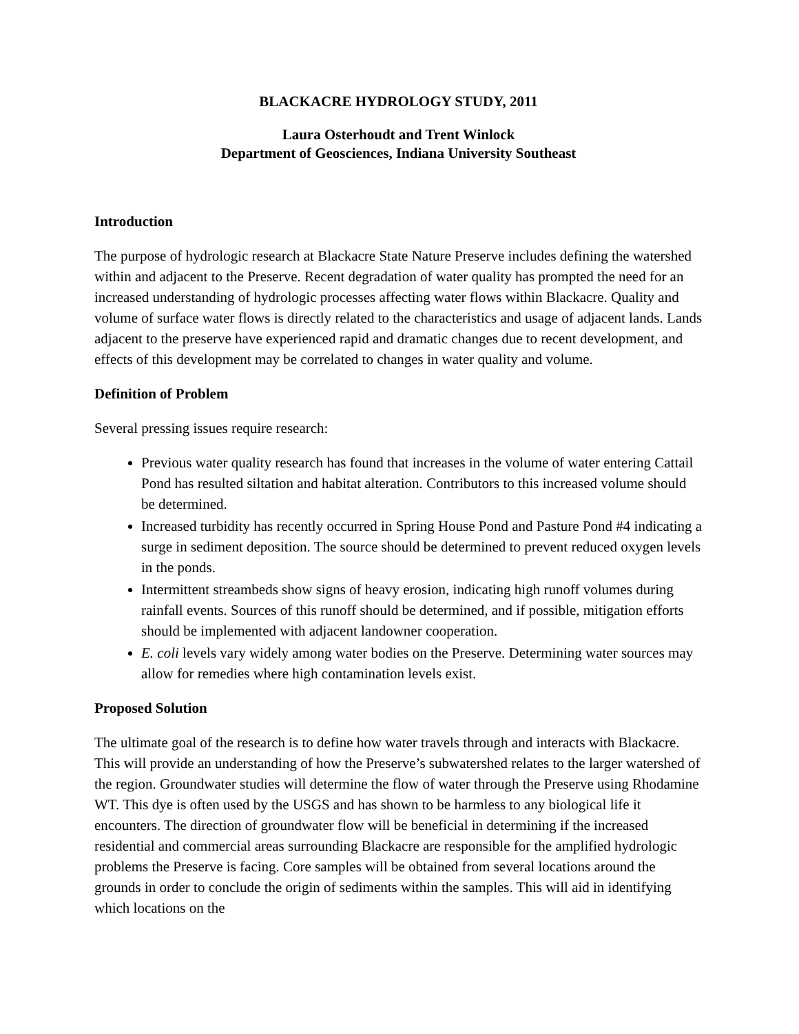BLACKACRE HYDROLOGY STUDY, 2011
Laura Osterhoudt and Trent Winlock
Department of Geosciences, Indiana University Southeast
Introduction
The purpose of hydrologic research at Blackacre State Nature Preserve includes defining the watershed within and adjacent to the Preserve. Recent degradation of water quality has prompted the need for an increased understanding of hydrologic processes affecting water flows within Blackacre. Quality and volume of surface water flows is directly related to the characteristics and usage of adjacent lands. Lands adjacent to the preserve have experienced rapid and dramatic changes due to recent development, and effects of this development may be correlated to changes in water quality and volume.
Definition of Problem
Several pressing issues require research:
Previous water quality research has found that increases in the volume of water entering Cattail Pond has resulted siltation and habitat alteration. Contributors to this increased volume should be determined.
Increased turbidity has recently occurred in Spring House Pond and Pasture Pond #4 indicating a surge in sediment deposition. The source should be determined to prevent reduced oxygen levels in the ponds.
Intermittent streambeds show signs of heavy erosion, indicating high runoff volumes during rainfall events. Sources of this runoff should be determined, and if possible, mitigation efforts should be implemented with adjacent landowner cooperation.
E. coli levels vary widely among water bodies on the Preserve. Determining water sources may allow for remedies where high contamination levels exist.
Proposed Solution
The ultimate goal of the research is to define how water travels through and interacts with Blackacre. This will provide an understanding of how the Preserve’s subwatershed relates to the larger watershed of the region. Groundwater studies will determine the flow of water through the Preserve using Rhodamine WT. This dye is often used by the USGS and has shown to be harmless to any biological life it encounters. The direction of groundwater flow will be beneficial in determining if the increased residential and commercial areas surrounding Blackacre are responsible for the amplified hydrologic problems the Preserve is facing. Core samples will be obtained from several locations around the grounds in order to conclude the origin of sediments within the samples. This will aid in identifying which locations on the